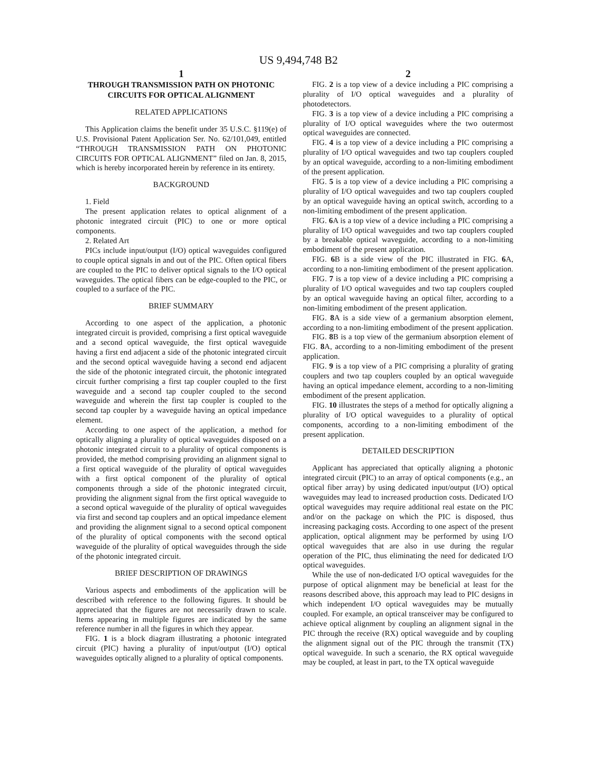US 9,494,748 B2
1
THROUGH TRANSMISSION PATH ON PHOTONIC CIRCUITS FOR OPTICAL ALIGNMENT
RELATED APPLICATIONS
This Application claims the benefit under 35 U.S.C. §119(e) of U.S. Provisional Patent Application Ser. No. 62/101,049, entitled “THROUGH TRANSMISSION PATH ON PHOTONIC CIRCUITS FOR OPTICAL ALIGNMENT” filed on Jan. 8, 2015, which is hereby incorporated herein by reference in its entirety.
BACKGROUND
1. Field
The present application relates to optical alignment of a photonic integrated circuit (PIC) to one or more optical components.
2. Related Art
PICs include input/output (I/O) optical waveguides configured to couple optical signals in and out of the PIC. Often optical fibers are coupled to the PIC to deliver optical signals to the I/O optical waveguides. The optical fibers can be edge-coupled to the PIC, or coupled to a surface of the PIC.
BRIEF SUMMARY
According to one aspect of the application, a photonic integrated circuit is provided, comprising a first optical waveguide and a second optical waveguide, the first optical waveguide having a first end adjacent a side of the photonic integrated circuit and the second optical waveguide having a second end adjacent the side of the photonic integrated circuit, the photonic integrated circuit further comprising a first tap coupler coupled to the first waveguide and a second tap coupler coupled to the second waveguide and wherein the first tap coupler is coupled to the second tap coupler by a waveguide having an optical impedance element.
According to one aspect of the application, a method for optically aligning a plurality of optical waveguides disposed on a photonic integrated circuit to a plurality of optical components is provided, the method comprising providing an alignment signal to a first optical waveguide of the plurality of optical waveguides with a first optical component of the plurality of optical components through a side of the photonic integrated circuit, providing the alignment signal from the first optical waveguide to a second optical waveguide of the plurality of optical waveguides via first and second tap couplers and an optical impedance element and providing the alignment signal to a second optical component of the plurality of optical components with the second optical waveguide of the plurality of optical waveguides through the side of the photonic integrated circuit.
BRIEF DESCRIPTION OF DRAWINGS
Various aspects and embodiments of the application will be described with reference to the following figures. It should be appreciated that the figures are not necessarily drawn to scale. Items appearing in multiple figures are indicated by the same reference number in all the figures in which they appear.
FIG. 1 is a block diagram illustrating a photonic integrated circuit (PIC) having a plurality of input/output (I/O) optical waveguides optically aligned to a plurality of optical components.
2
FIG. 2 is a top view of a device including a PIC comprising a plurality of I/O optical waveguides and a plurality of photodetectors.
FIG. 3 is a top view of a device including a PIC comprising a plurality of I/O optical waveguides where the two outermost optical waveguides are connected.
FIG. 4 is a top view of a device including a PIC comprising a plurality of I/O optical waveguides and two tap couplers coupled by an optical waveguide, according to a non-limiting embodiment of the present application.
FIG. 5 is a top view of a device including a PIC comprising a plurality of I/O optical waveguides and two tap couplers coupled by an optical waveguide having an optical switch, according to a non-limiting embodiment of the present application.
FIG. 6 A is a top view of a device including a PIC comprising a plurality of I/O optical waveguides and two tap couplers coupled by a breakable optical waveguide, according to a non-limiting embodiment of the present application.
FIG. 6 B is a side view of the PIC illustrated in FIG. 6 A, according to a non-limiting embodiment of the present application.
FIG. 7 is a top view of a device including a PIC comprising a plurality of I/O optical waveguides and two tap couplers coupled by an optical waveguide having an optical filter, according to a non-limiting embodiment of the present application.
FIG. 8 A is a side view of a germanium absorption element, according to a non-limiting embodiment of the present application.
FIG. 8 B is a top view of the germanium absorption element of FIG. 8 A, according to a non-limiting embodiment of the present application.
FIG. 9 is a top view of a PIC comprising a plurality of grating couplers and two tap couplers coupled by an optical waveguide having an optical impedance element, according to a non-limiting embodiment of the present application.
FIG. 10 illustrates the steps of a method for optically aligning a plurality of I/O optical waveguides to a plurality of optical components, according to a non-limiting embodiment of the present application.
DETAILED DESCRIPTION
Applicant has appreciated that optically aligning a photonic integrated circuit (PIC) to an array of optical components (e.g., an optical fiber array) by using dedicated input/output (I/O) optical waveguides may lead to increased production costs. Dedicated I/O optical waveguides may require additional real estate on the PIC and/or on the package on which the PIC is disposed, thus increasing packaging costs. According to one aspect of the present application, optical alignment may be performed by using I/O optical waveguides that are also in use during the regular operation of the PIC, thus eliminating the need for dedicated I/O optical waveguides.
While the use of non-dedicated I/O optical waveguides for the purpose of optical alignment may be beneficial at least for the reasons described above, this approach may lead to PIC designs in which independent I/O optical waveguides may be mutually coupled. For example, an optical transceiver may be configured to achieve optical alignment by coupling an alignment signal in the PIC through the receive (RX) optical waveguide and by coupling the alignment signal out of the PIC through the transmit (TX) optical waveguide. In such a scenario, the RX optical waveguide may be coupled, at least in part, to the TX optical waveguide